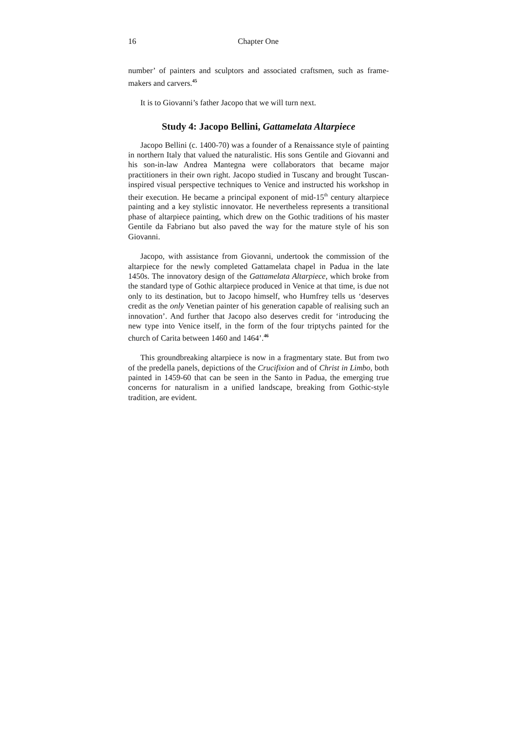16 Chapter One
number’ of painters and sculptors and associated craftsmen, such as frame-makers and carvers.<sup>45</sup>
It is to Giovanni’s father Jacopo that we will turn next.
Study 4: Jacopo Bellini, Gattamelata Altarpiece
Jacopo Bellini (c. 1400-70) was a founder of a Renaissance style of painting in northern Italy that valued the naturalistic. His sons Gentile and Giovanni and his son-in-law Andrea Mantegna were collaborators that became major practitioners in their own right. Jacopo studied in Tuscany and brought Tuscan-inspired visual perspective techniques to Venice and instructed his workshop in their execution. He became a principal exponent of mid-15<sup>th</sup> century altarpiece painting and a key stylistic innovator. He nevertheless represents a transitional phase of altarpiece painting, which drew on the Gothic traditions of his master Gentile da Fabriano but also paved the way for the mature style of his son Giovanni.
Jacopo, with assistance from Giovanni, undertook the commission of the altarpiece for the newly completed Gattamelata chapel in Padua in the late 1450s. The innovatory design of the Gattamelata Altarpiece, which broke from the standard type of Gothic altarpiece produced in Venice at that time, is due not only to its destination, but to Jacopo himself, who Humfrey tells us ‘deserves credit as the only Venetian painter of his generation capable of realising such an innovation’. And further that Jacopo also deserves credit for ‘introducing the new type into Venice itself, in the form of the four triptychs painted for the church of Carita between 1460 and 1464’.<sup>46</sup>
This groundbreaking altarpiece is now in a fragmentary state. But from two of the predella panels, depictions of the Crucifixion and of Christ in Limbo, both painted in 1459-60 that can be seen in the Santo in Padua, the emerging true concerns for naturalism in a unified landscape, breaking from Gothic-style tradition, are evident.